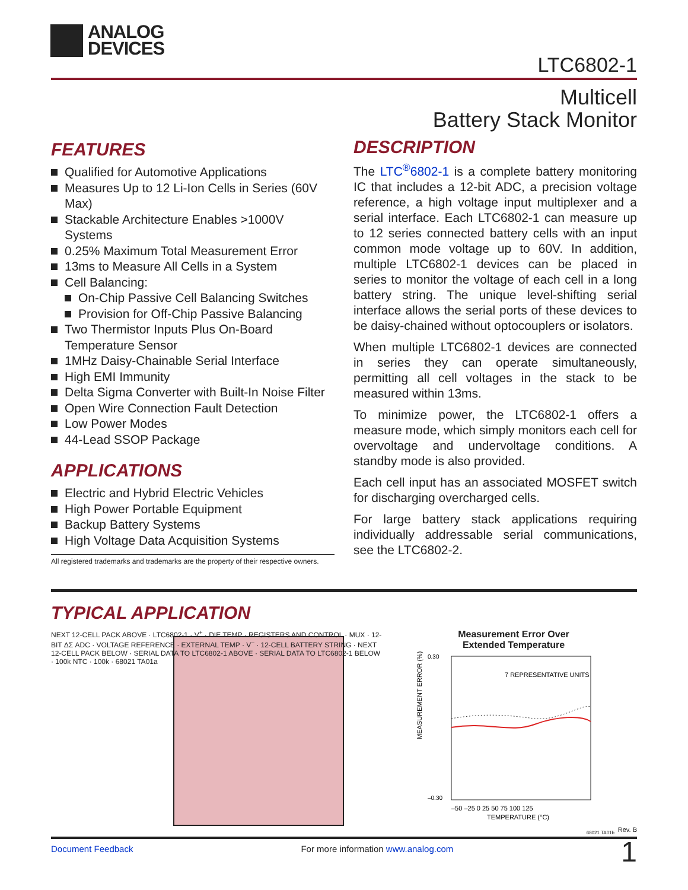ANALOG
DEVICES
LTC6802-1
Multicell
Battery Stack Monitor
FEATURES
Qualified for Automotive Applications
Measures Up to 12 Li-Ion Cells in Series (60V Max)
Stackable Architecture Enables >1000V Systems
0.25% Maximum Total Measurement Error
13ms to Measure All Cells in a System
Cell Balancing:
On-Chip Passive Cell Balancing Switches
Provision for Off-Chip Passive Balancing
Two Thermistor Inputs Plus On-Board Temperature Sensor
1MHz Daisy-Chainable Serial Interface
High EMI Immunity
Delta Sigma Converter with Built-In Noise Filter
Open Wire Connection Fault Detection
Low Power Modes
44-Lead SSOP Package
APPLICATIONS
Electric and Hybrid Electric Vehicles
High Power Portable Equipment
Backup Battery Systems
High Voltage Data Acquisition Systems
All registered trademarks and trademarks are the property of their respective owners.
DESCRIPTION
The LTC<sup>®</sup>6802-1 is a complete battery monitoring IC that includes a 12-bit ADC, a precision voltage reference, a high voltage input multiplexer and a serial interface. Each LTC6802-1 can measure up to 12 series connected battery cells with an input common mode voltage up to 60V. In addition, multiple LTC6802-1 devices can be placed in series to monitor the voltage of each cell in a long battery string. The unique level-shifting serial interface allows the serial ports of these devices to be daisy-chained without optocouplers or isolators.
When multiple LTC6802-1 devices are connected in series they can operate simultaneously, permitting all cell voltages in the stack to be measured within 13ms.
To minimize power, the LTC6802-1 offers a measure mode, which simply monitors each cell for overvoltage and undervoltage conditions. A standby mode is also provided.
Each cell input has an associated MOSFET switch for discharging overcharged cells.
For large battery stack applications requiring individually addressable serial communications, see the LTC6802-2.
TYPICAL APPLICATION
NEXT 12-CELL PACK ABOVE · LTC6802-1 · V<sup>+</sup> · DIE TEMP · REGISTERS AND CONTROL · MUX · 12-BIT ΔΣ ADC · VOLTAGE REFERENCE · EXTERNAL TEMP · V<sup>–</sup> · 12-CELL BATTERY STRING · NEXT 12-CELL PACK BELOW · SERIAL DATA TO LTC6802-1 ABOVE · SERIAL DATA TO LTC6802-1 BELOW · 100k NTC · 100k · 68021 TA01a
Measurement Error Over
Extended Temperature
MEASUREMENT ERROR (%)
7 REPRESENTATIVE UNITS
–50 –25 0 25 50 75 100 125
TEMPERATURE (°C)
0.30
–0.30
68021 TA01b
Rev. B
Document Feedback For more information www.analog.com 1